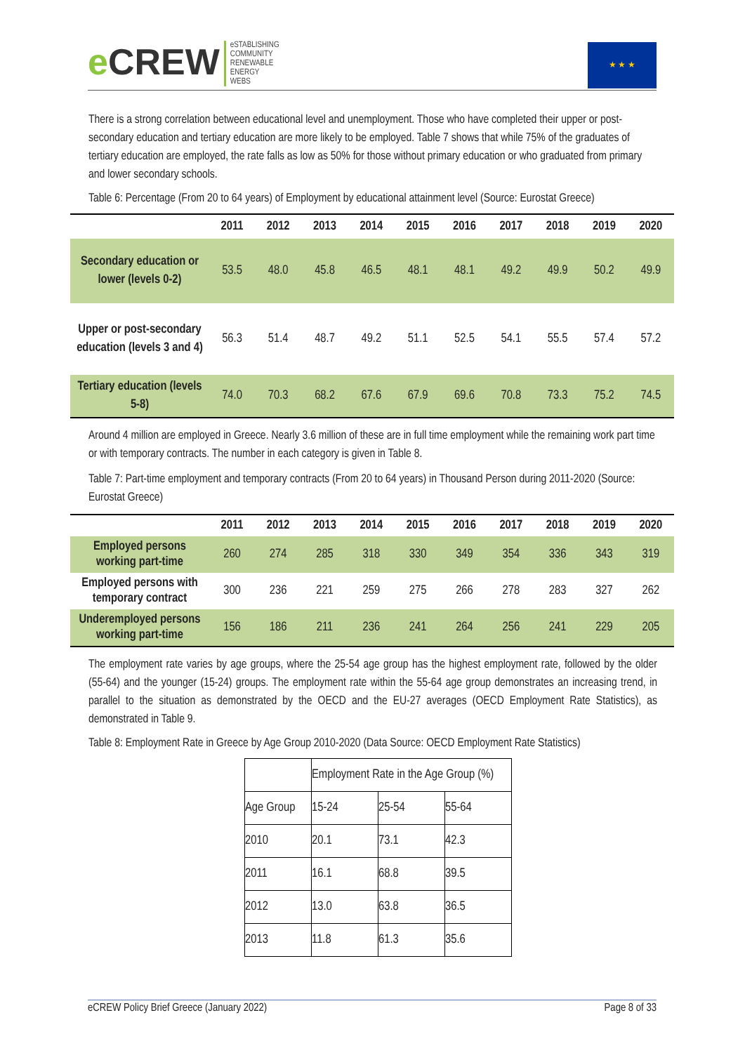e CREW
eSTABLISHING
COMMUNITY
RENEWABLE
ENERGY
WEBS
★ ★ ★
There is a strong correlation between educational level and unemployment. Those who have completed their upper or post-secondary education and tertiary education are more likely to be employed. Table 7 shows that while 75% of the graduates of tertiary education are employed, the rate falls as low as 50% for those without primary education or who graduated from primary and lower secondary schools.
Table 6: Percentage (From 20 to 64 years) of Employment by educational attainment level (Source: Eurostat Greece)
| | 2011 | 2012 | 2013 | 2014 | 2015 | 2016 | 2017 | 2018 | 2019 | 2020 |
| --- | --- | --- | --- | --- | --- | --- | --- | --- | --- | --- |
| Secondary education or lower (levels 0-2) | 53.5 | 48.0 | 45.8 | 46.5 | 48.1 | 48.1 | 49.2 | 49.9 | 50.2 | 49.9 |
| Upper or post-secondary education (levels 3 and 4) | 56.3 | 51.4 | 48.7 | 49.2 | 51.1 | 52.5 | 54.1 | 55.5 | 57.4 | 57.2 |
| Tertiary education (levels 5-8) | 74.0 | 70.3 | 68.2 | 67.6 | 67.9 | 69.6 | 70.8 | 73.3 | 75.2 | 74.5 |
Around 4 million are employed in Greece. Nearly 3.6 million of these are in full time employment while the remaining work part time or with temporary contracts. The number in each category is given in Table 8.
Table 7: Part-time employment and temporary contracts (From 20 to 64 years) in Thousand Person during 2011-2020 (Source: Eurostat Greece)
| | 2011 | 2012 | 2013 | 2014 | 2015 | 2016 | 2017 | 2018 | 2019 | 2020 |
| --- | --- | --- | --- | --- | --- | --- | --- | --- | --- | --- |
| Employed persons working part-time | 260 | 274 | 285 | 318 | 330 | 349 | 354 | 336 | 343 | 319 |
| Employed persons with temporary contract | 300 | 236 | 221 | 259 | 275 | 266 | 278 | 283 | 327 | 262 |
| Underemployed persons working part-time | 156 | 186 | 211 | 236 | 241 | 264 | 256 | 241 | 229 | 205 |
The employment rate varies by age groups, where the 25-54 age group has the highest employment rate, followed by the older (55-64) and the younger (15-24) groups. The employment rate within the 55-64 age group demonstrates an increasing trend, in parallel to the situation as demonstrated by the OECD and the EU-27 averages (OECD Employment Rate Statistics), as demonstrated in Table 9.
Table 8: Employment Rate in Greece by Age Group 2010-2020 (Data Source: OECD Employment Rate Statistics)
| | Employment Rate in the Age Group (%) | | |
| Age Group | 15-24 | 25-54 | 55-64 |
| 2010 | 20.1 | 73.1 | 42.3 |
| 2011 | 16.1 | 68.8 | 39.5 |
| 2012 | 13.0 | 63.8 | 36.5 |
| 2013 | 11.8 | 61.3 | 35.6 |
eCREW Policy Brief Greece (January 2022) Page 8 of 33